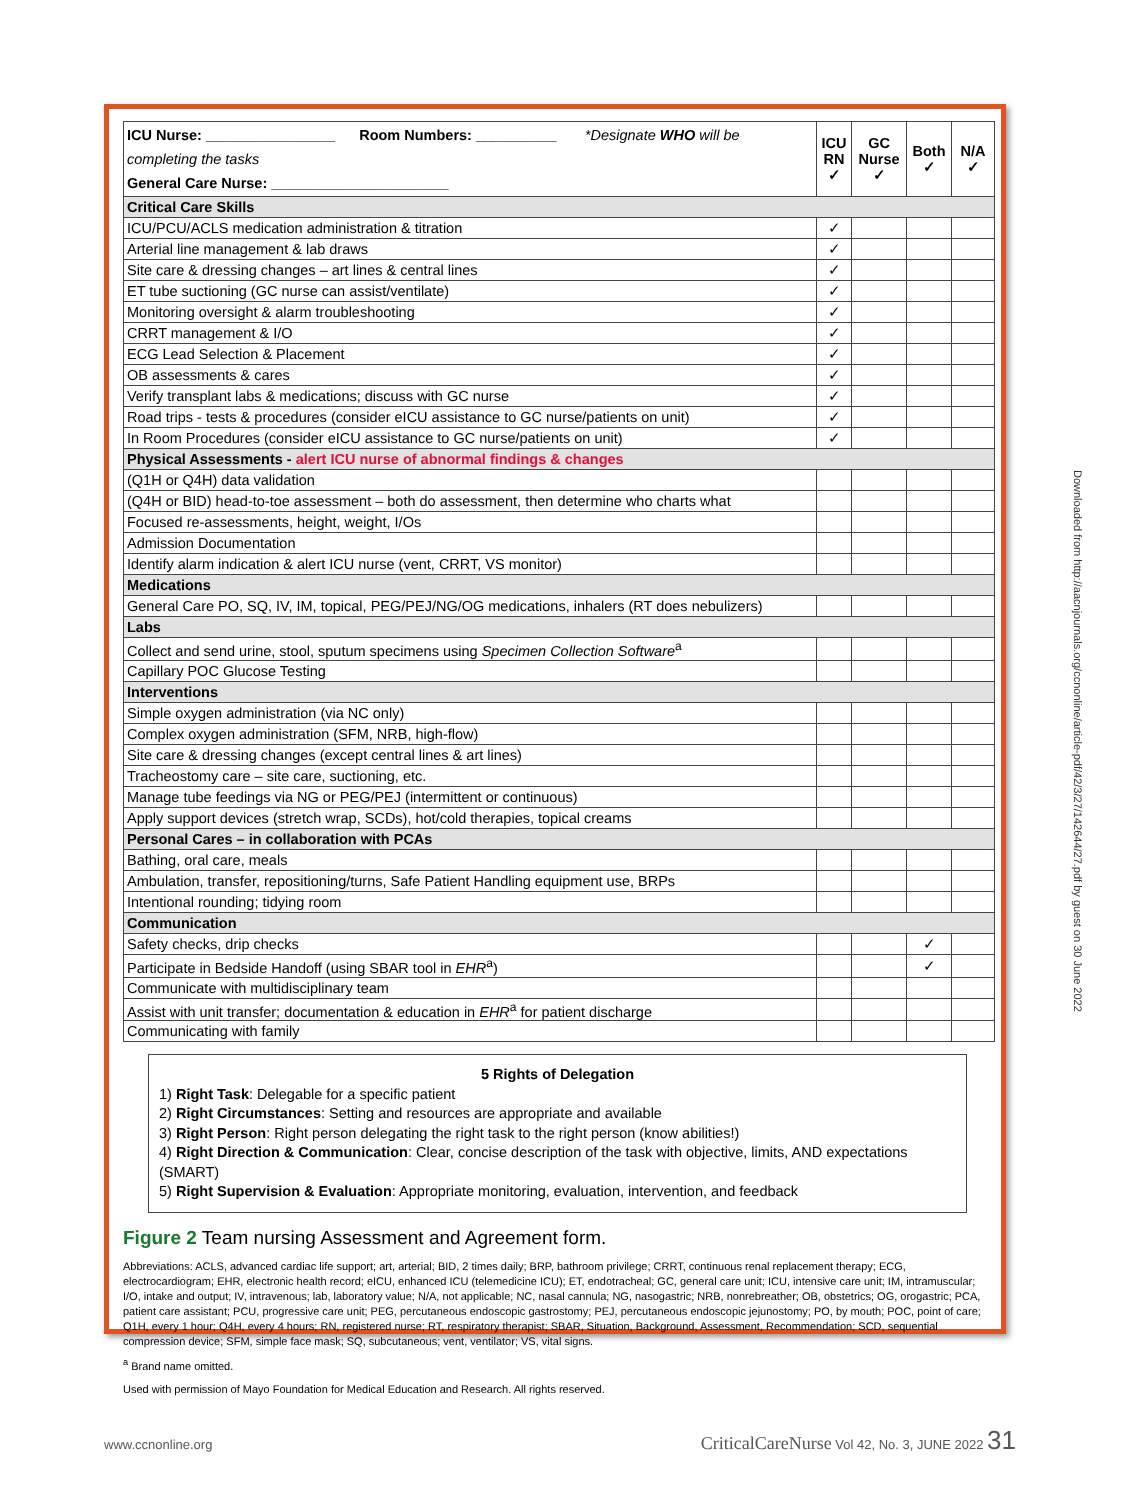| ICU Nurse: ________________ Room Numbers: __________ *Designate WHO will be completing the tasks General Care Nurse: ______________________ | ICU RN ✓ | GC Nurse ✓ | Both ✓ | N/A ✓ |
| Critical Care Skills | | | | |
| ICU/PCU/ACLS medication administration & titration | ✓ | | | |
| Arterial line management & lab draws | ✓ | | | |
| Site care & dressing changes – art lines & central lines | ✓ | | | |
| ET tube suctioning (GC nurse can assist/ventilate) | ✓ | | | |
| Monitoring oversight & alarm troubleshooting | ✓ | | | |
| CRRT management & I/O | ✓ | | | |
| ECG Lead Selection & Placement | ✓ | | | |
| OB assessments & cares | ✓ | | | |
| Verify transplant labs & medications; discuss with GC nurse | ✓ | | | |
| Road trips - tests & procedures (consider eICU assistance to GC nurse/patients on unit) | ✓ | | | |
| In Room Procedures (consider eICU assistance to GC nurse/patients on unit) | ✓ | | | |
| Physical Assessments - alert ICU nurse of abnormal findings & changes | | | | |
| (Q1H or Q4H) data validation | | | | |
| (Q4H or BID) head-to-toe assessment – both do assessment, then determine who charts what | | | | |
| Focused re-assessments, height, weight, I/Os | | | | |
| Admission Documentation | | | | |
| Identify alarm indication & alert ICU nurse (vent, CRRT, VS monitor) | | | | |
| Medications | | | | |
| General Care PO, SQ, IV, IM, topical, PEG/PEJ/NG/OG medications, inhalers (RT does nebulizers) | | | | |
| Labs | | | | |
| Collect and send urine, stool, sputum specimens using Specimen Collection Software<sup>a</sup> | | | | |
| Capillary POC Glucose Testing | | | | |
| Interventions | | | | |
| Simple oxygen administration (via NC only) | | | | |
| Complex oxygen administration (SFM, NRB, high-flow) | | | | |
| Site care & dressing changes (except central lines & art lines) | | | | |
| Tracheostomy care – site care, suctioning, etc. | | | | |
| Manage tube feedings via NG or PEG/PEJ (intermittent or continuous) | | | | |
| Apply support devices (stretch wrap, SCDs), hot/cold therapies, topical creams | | | | |
| Personal Cares – in collaboration with PCAs | | | | |
| Bathing, oral care, meals | | | | |
| Ambulation, transfer, repositioning/turns, Safe Patient Handling equipment use, BRPs | | | | |
| Intentional rounding; tidying room | | | | |
| Communication | | | | |
| Safety checks, drip checks | | | ✓ | |
| Participate in Bedside Handoff (using SBAR tool in EHR<sup>a</sup>) | | | ✓ | |
| Communicate with multidisciplinary team | | | | |
| Assist with unit transfer; documentation & education in EHR<sup>a</sup> for patient discharge | | | | |
| Communicating with family | | | | |
5 Rights of Delegation
1) Right Task: Delegable for a specific patient
2) Right Circumstances: Setting and resources are appropriate and available
3) Right Person: Right person delegating the right task to the right person (know abilities!)
4) Right Direction & Communication: Clear, concise description of the task with objective, limits, AND expectations (SMART)
5) Right Supervision & Evaluation: Appropriate monitoring, evaluation, intervention, and feedback
Figure 2 Team nursing Assessment and Agreement form.
Abbreviations: ACLS, advanced cardiac life support; art, arterial; BID, 2 times daily; BRP, bathroom privilege; CRRT, continuous renal replacement therapy; ECG, electrocardiogram; EHR, electronic health record; eICU, enhanced ICU (telemedicine ICU); ET, endotracheal; GC, general care unit; ICU, intensive care unit; IM, intramuscular; I/O, intake and output; IV, intravenous; lab, laboratory value; N/A, not applicable; NC, nasal cannula; NG, nasogastric; NRB, nonrebreather; OB, obstetrics; OG, orogastric; PCA, patient care assistant; PCU, progressive care unit; PEG, percutaneous endoscopic gastrostomy; PEJ, percutaneous endoscopic jejunostomy; PO, by mouth; POC, point of care; Q1H, every 1 hour; Q4H, every 4 hours; RN, registered nurse; RT, respiratory therapist; SBAR, Situation, Background, Assessment, Recommendation; SCD, sequential compression device; SFM, simple face mask; SQ, subcutaneous; vent, ventilator; VS, vital signs.
<sup>a</sup> Brand name omitted.
Used with permission of Mayo Foundation for Medical Education and Research. All rights reserved.
Downloaded from http://aacnjournals.org/ccnonline/article-pdf/42/3/27/142644/27.pdf by guest on 30 June 2022
www.ccnonline.org CriticalCareNurse Vol 42, No. 3, JUNE 2022 31